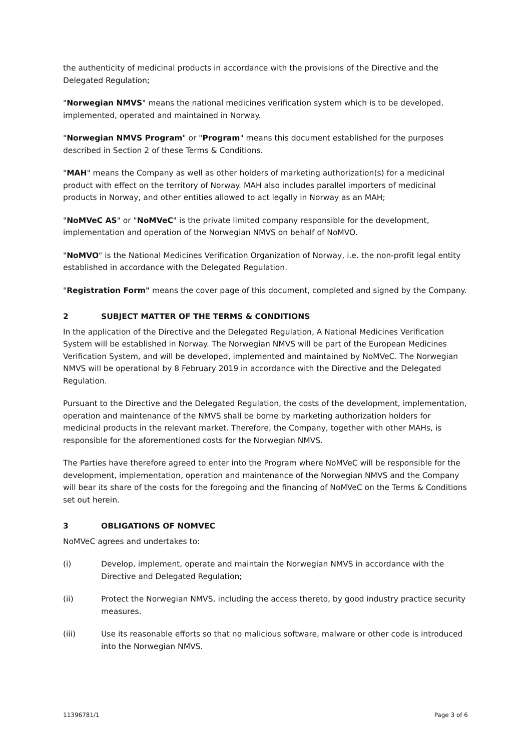the authenticity of medicinal products in accordance with the provisions of the Directive and the Delegated Regulation;
"Norwegian NMVS" means the national medicines verification system which is to be developed, implemented, operated and maintained in Norway.
"Norwegian NMVS Program" or "Program" means this document established for the purposes described in Section 2 of these Terms & Conditions.
"MAH" means the Company as well as other holders of marketing authorization(s) for a medicinal product with effect on the territory of Norway. MAH also includes parallel importers of medicinal products in Norway, and other entities allowed to act legally in Norway as an MAH;
"NoMVeC AS" or "NoMVeC" is the private limited company responsible for the development, implementation and operation of the Norwegian NMVS on behalf of NoMVO.
"NoMVO" is the National Medicines Verification Organization of Norway, i.e. the non-profit legal entity established in accordance with the Delegated Regulation.
"Registration Form" means the cover page of this document, completed and signed by the Company.
2 SUBJECT MATTER OF THE TERMS & CONDITIONS
In the application of the Directive and the Delegated Regulation, A National Medicines Verification System will be established in Norway. The Norwegian NMVS will be part of the European Medicines Verification System, and will be developed, implemented and maintained by NoMVeC. The Norwegian NMVS will be operational by 8 February 2019 in accordance with the Directive and the Delegated Regulation.
Pursuant to the Directive and the Delegated Regulation, the costs of the development, implementation, operation and maintenance of the NMVS shall be borne by marketing authorization holders for medicinal products in the relevant market. Therefore, the Company, together with other MAHs, is responsible for the aforementioned costs for the Norwegian NMVS.
The Parties have therefore agreed to enter into the Program where NoMVeC will be responsible for the development, implementation, operation and maintenance of the Norwegian NMVS and the Company will bear its share of the costs for the foregoing and the financing of NoMVeC on the Terms & Conditions set out herein.
3 OBLIGATIONS OF NOMVEC
NoMVeC agrees and undertakes to:
(i) Develop, implement, operate and maintain the Norwegian NMVS in accordance with the Directive and Delegated Regulation;
(ii) Protect the Norwegian NMVS, including the access thereto, by good industry practice security measures.
(iii) Use its reasonable efforts so that no malicious software, malware or other code is introduced into the Norwegian NMVS.
11396781/1 Page 3 of 6